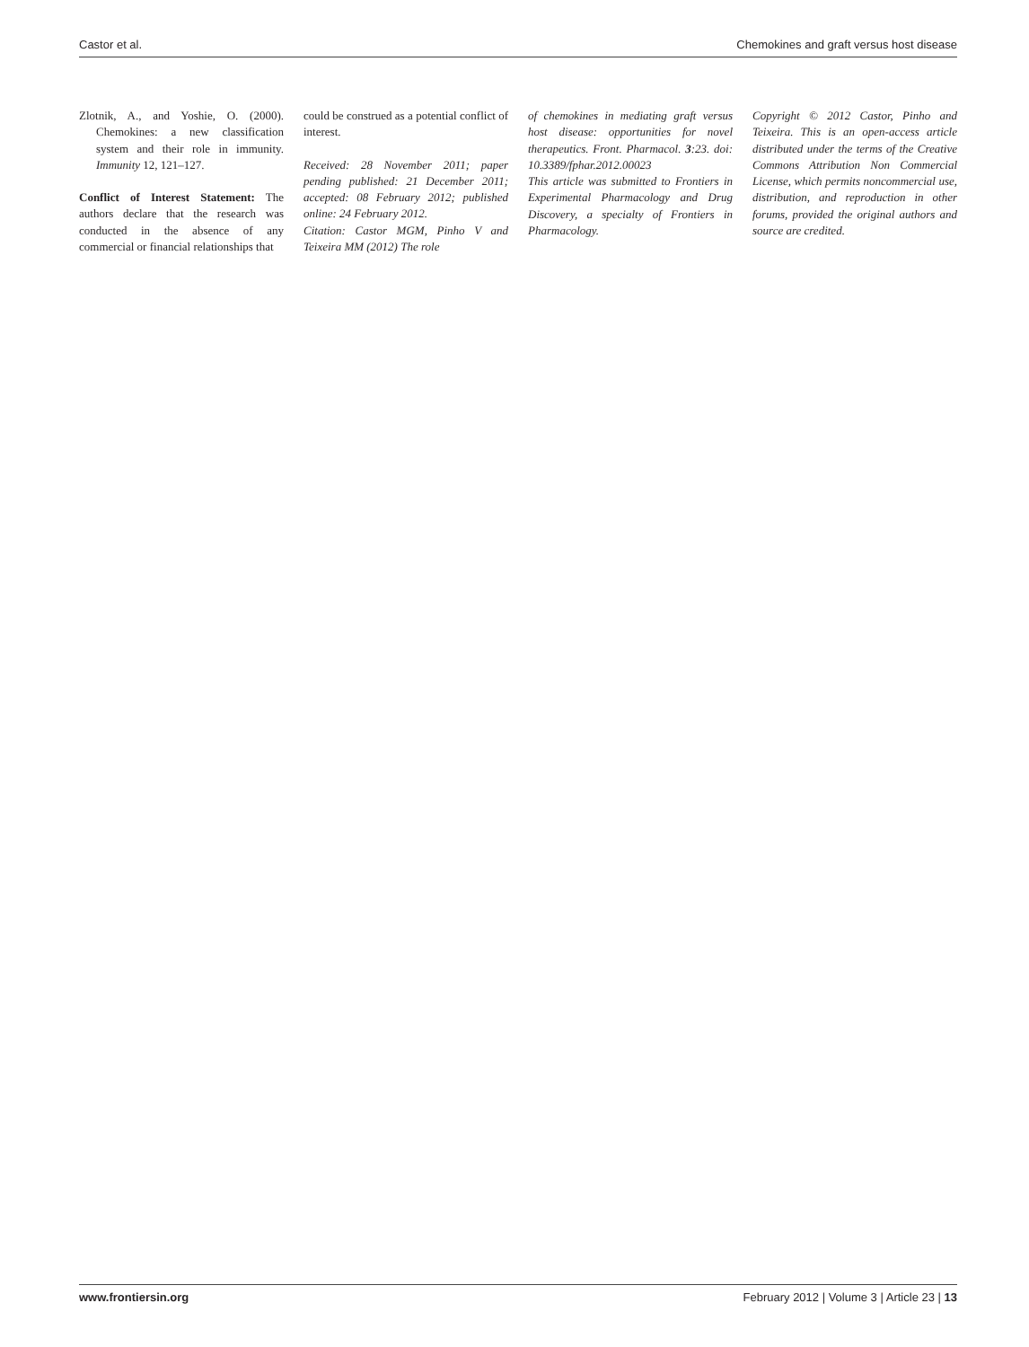Castor et al. Chemokines and graft versus host disease
Zlotnik, A., and Yoshie, O. (2000). Chemokines: a new classification system and their role in immunity. Immunity 12, 121–127.
Conflict of Interest Statement: The authors declare that the research was conducted in the absence of any commercial or financial relationships that
could be construed as a potential conflict of interest.
Received: 28 November 2011; paper pending published: 21 December 2011; accepted: 08 February 2012; published online: 24 February 2012.
Citation: Castor MGM, Pinho V and Teixeira MM (2012) The role
of chemokines in mediating graft versus host disease: opportunities for novel therapeutics. Front. Pharmacol. 3:23. doi: 10.3389/fphar.2012.00023
This article was submitted to Frontiers in Experimental Pharmacology and Drug Discovery, a specialty of Frontiers in Pharmacology.
Copyright © 2012 Castor, Pinho and Teixeira. This is an open-access article distributed under the terms of the Creative Commons Attribution Non Commercial License, which permits noncommercial use, distribution, and reproduction in other forums, provided the original authors and source are credited.
www.frontiersin.org February 2012 | Volume 3 | Article 23 | 13